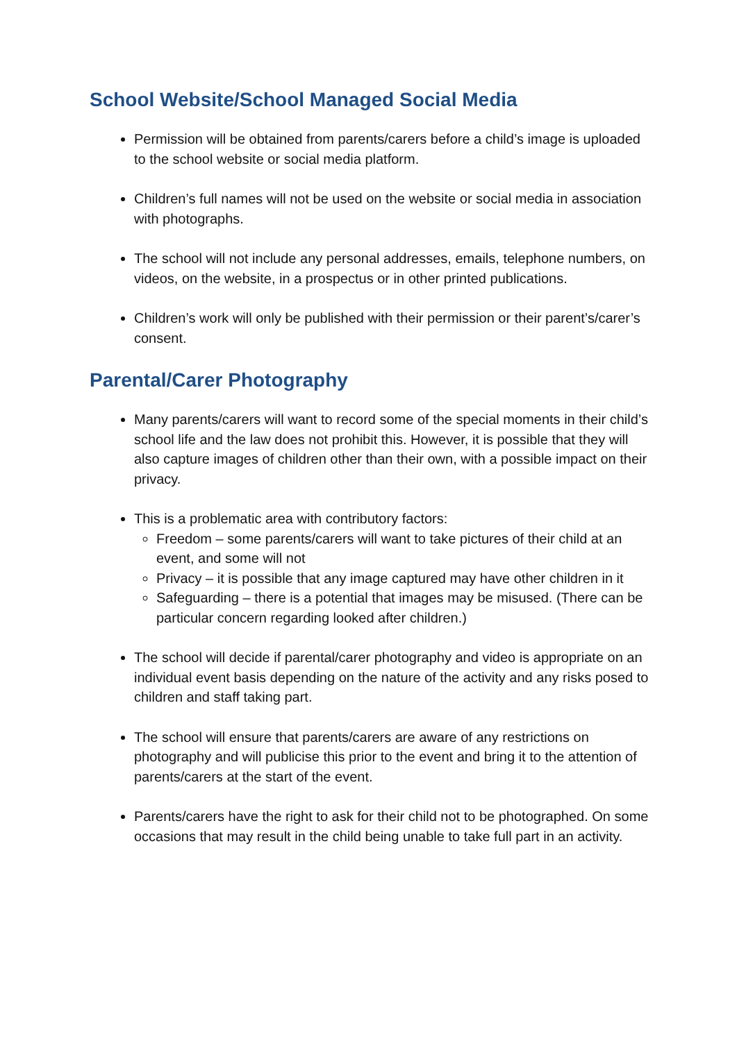School Website/School Managed Social Media
Permission will be obtained from parents/carers before a child’s image is uploaded to the school website or social media platform.
Children’s full names will not be used on the website or social media in association with photographs.
The school will not include any personal addresses, emails, telephone numbers, on videos, on the website, in a prospectus or in other printed publications.
Children’s work will only be published with their permission or their parent’s/carer’s consent.
Parental/Carer Photography
Many parents/carers will want to record some of the special moments in their child’s school life and the law does not prohibit this. However, it is possible that they will also capture images of children other than their own, with a possible impact on their privacy.
This is a problematic area with contributory factors:
Freedom – some parents/carers will want to take pictures of their child at an event, and some will not
Privacy – it is possible that any image captured may have other children in it
Safeguarding – there is a potential that images may be misused. (There can be particular concern regarding looked after children.)
The school will decide if parental/carer photography and video is appropriate on an individual event basis depending on the nature of the activity and any risks posed to children and staff taking part.
The school will ensure that parents/carers are aware of any restrictions on photography and will publicise this prior to the event and bring it to the attention of parents/carers at the start of the event.
Parents/carers have the right to ask for their child not to be photographed. On some occasions that may result in the child being unable to take full part in an activity.